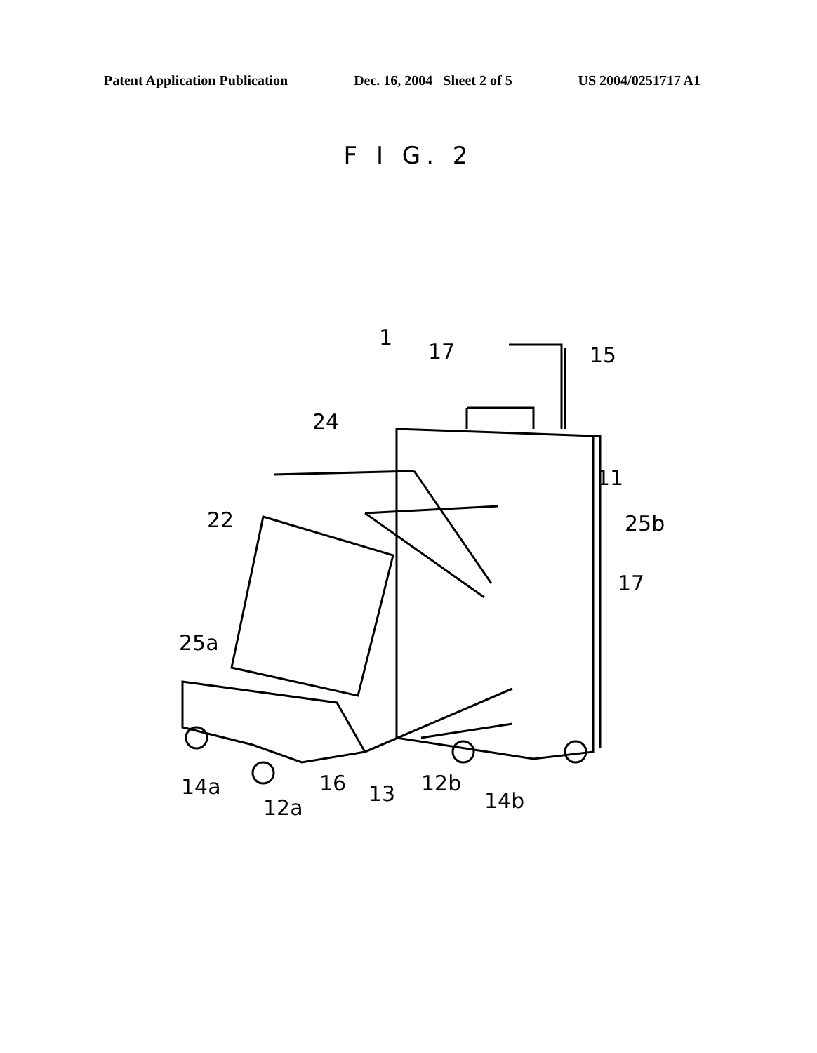Patent Application Publication Dec. 16, 2004 Sheet 2 of 5 US 2004/0251717 A1
F I G. 2
1
17
15
24
11
22
25b
17
25a
14a
12a
16
13
12b
14b